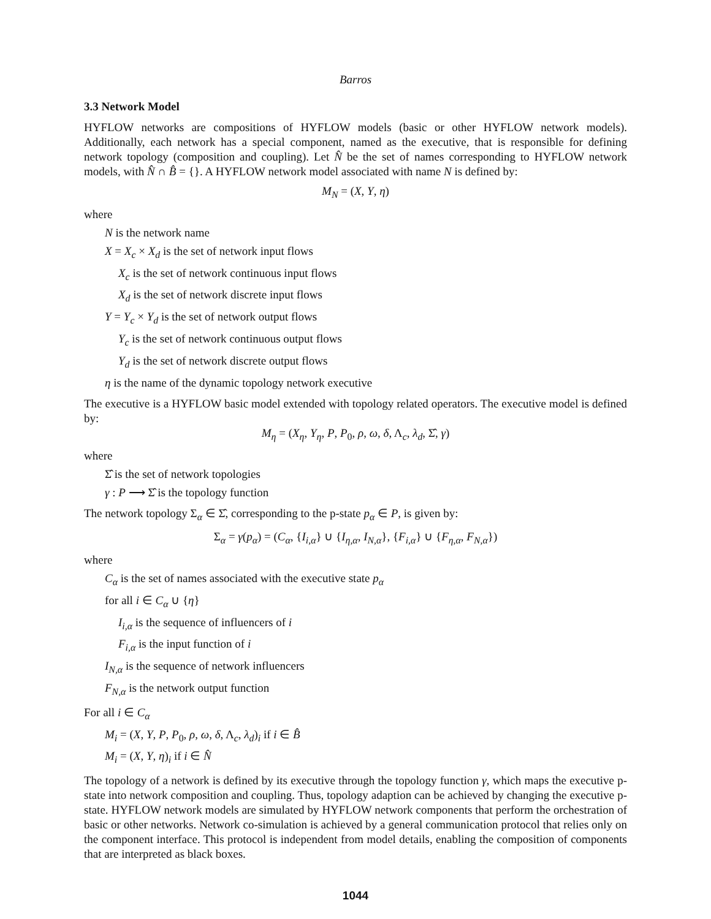Barros
3.3 Network Model
HYFLOW networks are compositions of HYFLOW models (basic or other HYFLOW network models). Additionally, each network has a special component, named as the executive, that is responsible for defining network topology (composition and coupling). Let N̂ be the set of names corresponding to HYFLOW network models, with N̂ ∩ B̂ = {}. A HYFLOW network model associated with name N is defined by:
M<sub>N</sub> = (X, Y, η)
where
N is the network name
X = X<sub>c</sub> × X<sub>d</sub> is the set of network input flows
X<sub>c</sub> is the set of network continuous input flows
X<sub>d</sub> is the set of network discrete input flows
Y = Y<sub>c</sub> × Y<sub>d</sub> is the set of network output flows
Y<sub>c</sub> is the set of network continuous output flows
Y<sub>d</sub> is the set of network discrete output flows
η is the name of the dynamic topology network executive
The executive is a HYFLOW basic model extended with topology related operators. The executive model is defined by:
M<sub>η</sub> = (X<sub>η</sub>, Y<sub>η</sub>, P, P<sub>0</sub>, ρ, ω, δ, Λ<sub>c</sub>, λ<sub>d</sub>, Σ̂, γ)
where
Σ̂ is the set of network topologies
γ : P ⟶ Σ̂ is the topology function
The network topology Σ<sub>α</sub> ∈ Σ̂, corresponding to the p-state p<sub>α</sub> ∈ P, is given by:
Σ<sub>α</sub> = γ(p<sub>α</sub>) = (C<sub>α</sub>, {I<sub>i,α</sub>} ∪ {I<sub>η,α</sub>, I<sub>N,α</sub>}, {F<sub>i,α</sub>} ∪ {F<sub>η,α</sub>, F<sub>N,α</sub>})
where
C<sub>α</sub> is the set of names associated with the executive state p<sub>α</sub>
for all i ∈ C<sub>α</sub> ∪ {η}
I<sub>i,α</sub> is the sequence of influencers of i
F<sub>i,α</sub> is the input function of i
I<sub>N,α</sub> is the sequence of network influencers
F<sub>N,α</sub> is the network output function
For all i ∈ C<sub>α</sub>
M<sub>i</sub> = (X, Y, P, P<sub>0</sub>, ρ, ω, δ, Λ<sub>c</sub>, λ<sub>d</sub>)<sub>i</sub> if i ∈ B̂
M<sub>i</sub> = (X, Y, η)<sub>i</sub> if i ∈ N̂
The topology of a network is defined by its executive through the topology function γ, which maps the executive p-state into network composition and coupling. Thus, topology adaption can be achieved by changing the executive p-state. HYFLOW network models are simulated by HYFLOW network components that perform the orchestration of basic or other networks. Network co-simulation is achieved by a general communication protocol that relies only on the component interface. This protocol is independent from model details, enabling the composition of components that are interpreted as black boxes.
1044